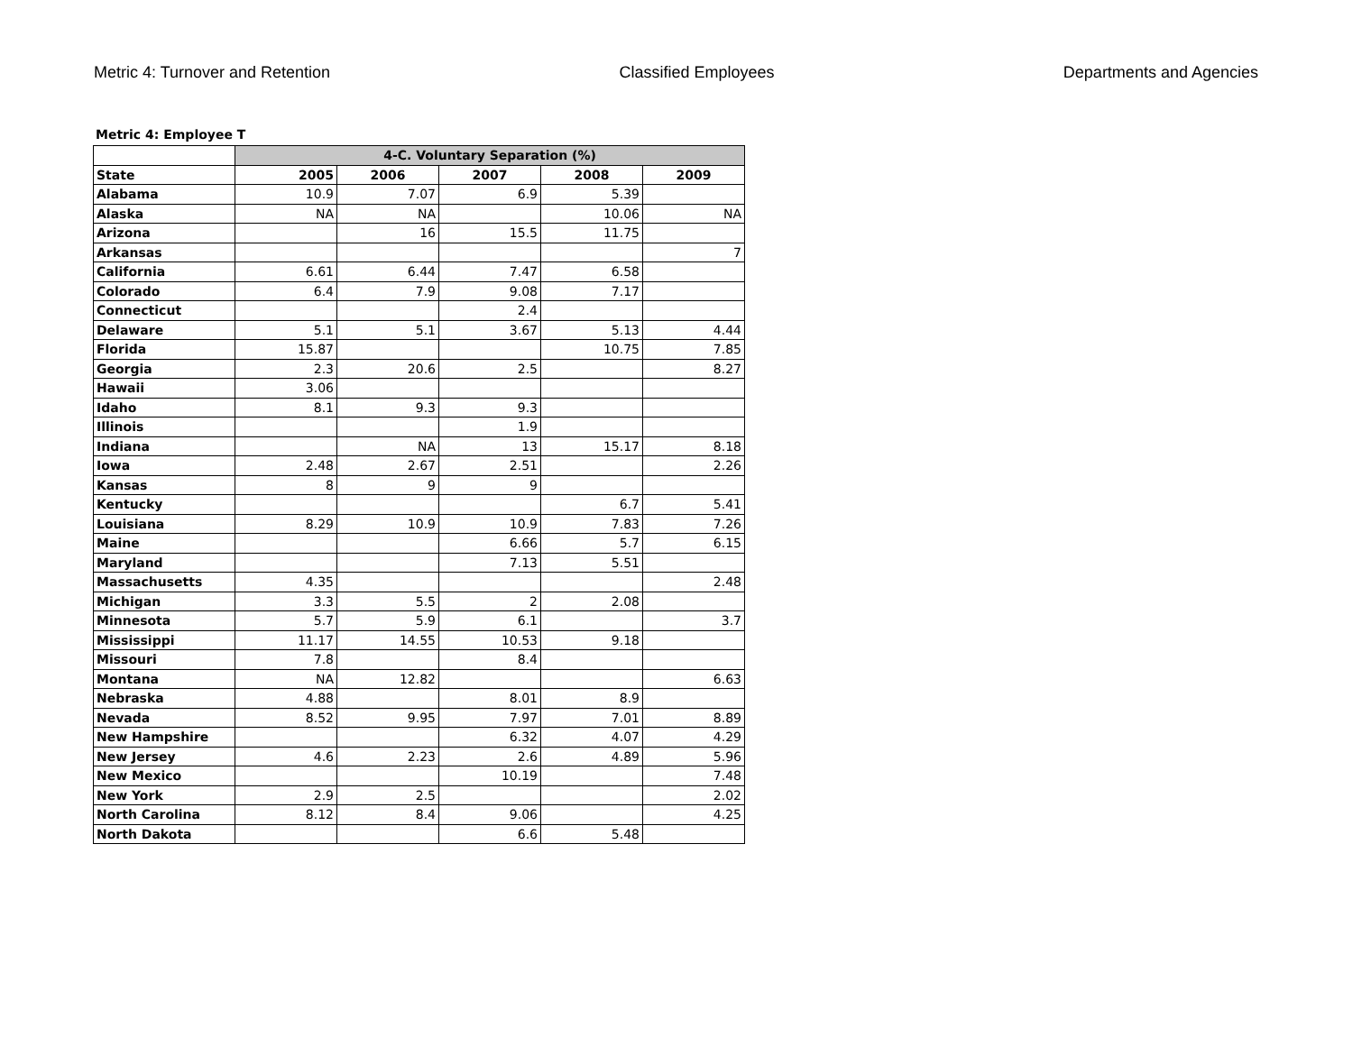Metric 4: Turnover and Retention Classified Employees Departments and Agencies
Metric 4: Employee T
| | 4-C. Voluntary Separation (%) | | | | |
| --- | --- | --- | --- | --- | --- |
| State | 2005 | 2006 | 2007 | 2008 | 2009 |
| Alabama | 10.9 | 7.07 | 6.9 | 5.39 | |
| Alaska | NA | NA | | 10.06 | NA |
| Arizona | | 16 | 15.5 | 11.75 | |
| Arkansas | | | | | 7 |
| California | 6.61 | 6.44 | 7.47 | 6.58 | |
| Colorado | 6.4 | 7.9 | 9.08 | 7.17 | |
| Connecticut | | | 2.4 | | |
| Delaware | 5.1 | 5.1 | 3.67 | 5.13 | 4.44 |
| Florida | 15.87 | | | 10.75 | 7.85 |
| Georgia | 2.3 | 20.6 | 2.5 | | 8.27 |
| Hawaii | 3.06 | | | | |
| Idaho | 8.1 | 9.3 | 9.3 | | |
| Illinois | | | 1.9 | | |
| Indiana | | NA | 13 | 15.17 | 8.18 |
| Iowa | 2.48 | 2.67 | 2.51 | | 2.26 |
| Kansas | 8 | 9 | 9 | | |
| Kentucky | | | | 6.7 | 5.41 |
| Louisiana | 8.29 | 10.9 | 10.9 | 7.83 | 7.26 |
| Maine | | | 6.66 | 5.7 | 6.15 |
| Maryland | | | 7.13 | 5.51 | |
| Massachusetts | 4.35 | | | | 2.48 |
| Michigan | 3.3 | 5.5 | 2 | 2.08 | |
| Minnesota | 5.7 | 5.9 | 6.1 | | 3.7 |
| Mississippi | 11.17 | 14.55 | 10.53 | 9.18 | |
| Missouri | 7.8 | | 8.4 | | |
| Montana | NA | 12.82 | | | 6.63 |
| Nebraska | 4.88 | | 8.01 | 8.9 | |
| Nevada | 8.52 | 9.95 | 7.97 | 7.01 | 8.89 |
| New Hampshire | | | 6.32 | 4.07 | 4.29 |
| New Jersey | 4.6 | 2.23 | 2.6 | 4.89 | 5.96 |
| New Mexico | | | 10.19 | | 7.48 |
| New York | 2.9 | 2.5 | | | 2.02 |
| North Carolina | 8.12 | 8.4 | 9.06 | | 4.25 |
| North Dakota | | | 6.6 | 5.48 | |